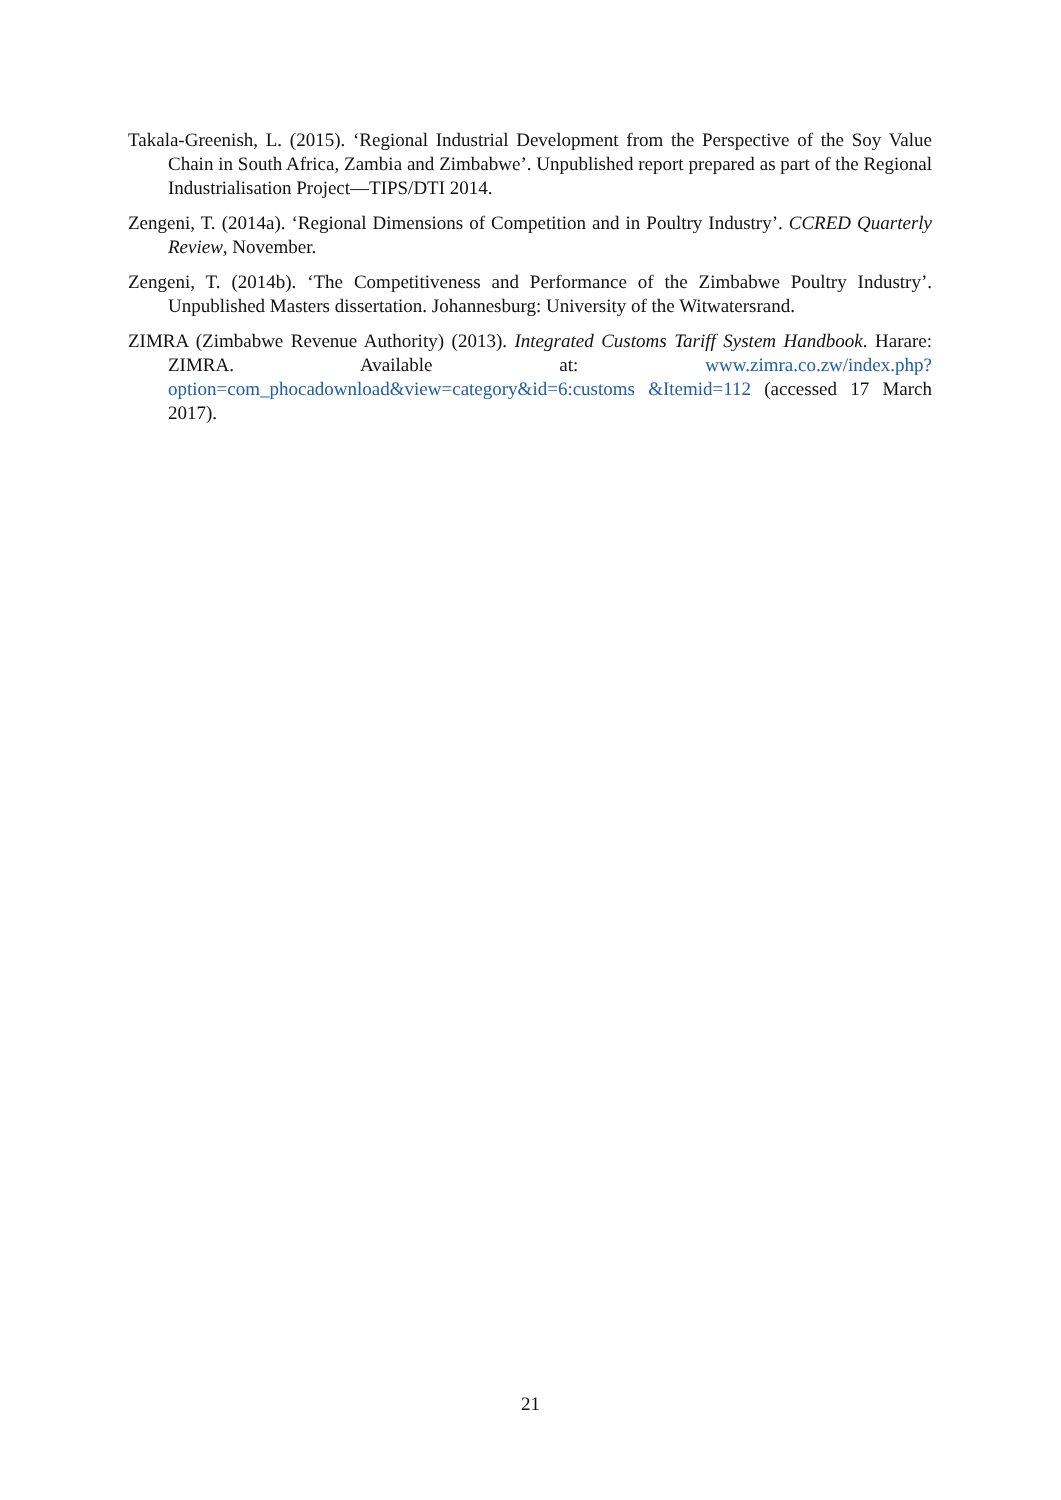Takala-Greenish, L. (2015). ‘Regional Industrial Development from the Perspective of the Soy Value Chain in South Africa, Zambia and Zimbabwe’. Unpublished report prepared as part of the Regional Industrialisation Project—TIPS/DTI 2014.
Zengeni, T. (2014a). ‘Regional Dimensions of Competition and in Poultry Industry’. CCRED Quarterly Review, November.
Zengeni, T. (2014b). ‘The Competitiveness and Performance of the Zimbabwe Poultry Industry’. Unpublished Masters dissertation. Johannesburg: University of the Witwatersrand.
ZIMRA (Zimbabwe Revenue Authority) (2013). Integrated Customs Tariff System Handbook. Harare: ZIMRA. Available at: www.zimra.co.zw/index.php?option=com_phocadownload&view=category&id=6:customs &Itemid=112 (accessed 17 March 2017).
21